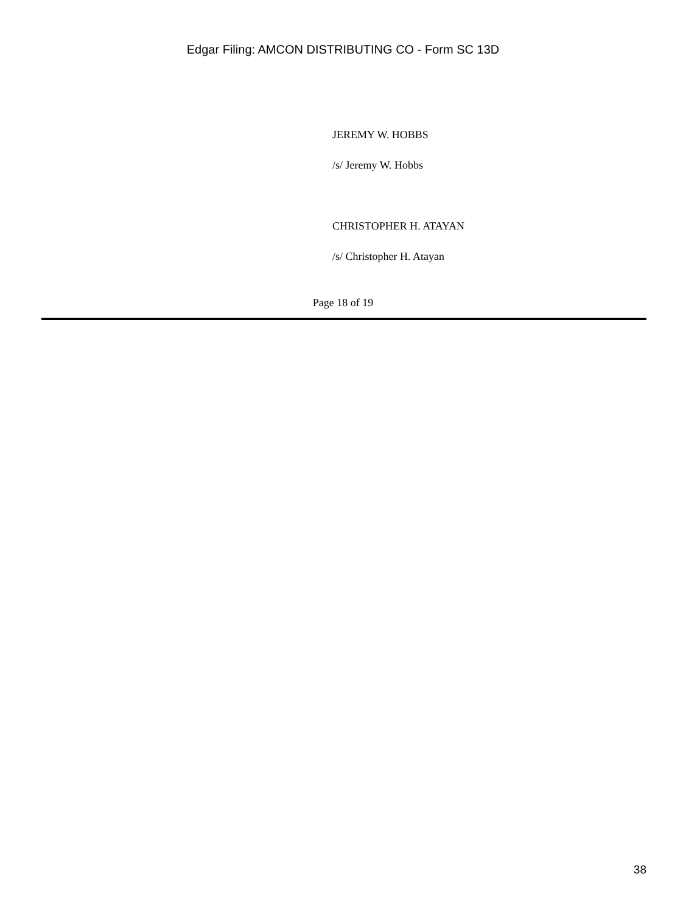Edgar Filing: AMCON DISTRIBUTING CO - Form SC 13D
JEREMY W. HOBBS
/s/ Jeremy W. Hobbs
CHRISTOPHER H. ATAYAN
/s/ Christopher H. Atayan
Page 18 of 19
38